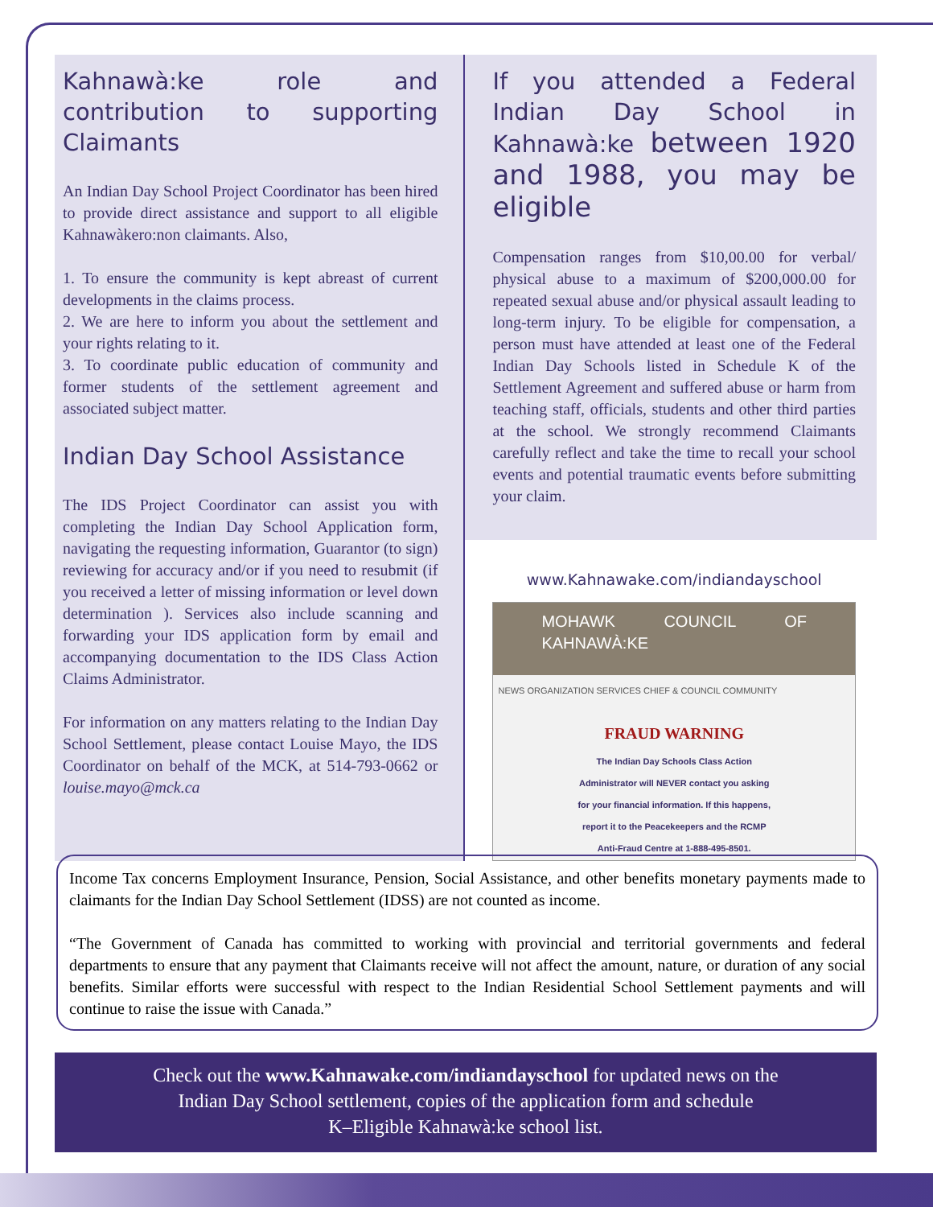Kahnawà:ke role and contribution to supporting Claimants
An Indian Day School Project Coordinator has been hired to provide direct assistance and support to all eligible Kahnawàkero:non claimants. Also,
1. To ensure the community is kept abreast of current developments in the claims process.
2. We are here to inform you about the settlement and your rights relating to it.
3. To coordinate public education of community and former students of the settlement agreement and associated subject matter.
Indian Day School Assistance
The IDS Project Coordinator can assist you with completing the Indian Day School Application form, navigating the requesting information, Guarantor (to sign) reviewing for accuracy and/or if you need to resubmit (if you received a letter of missing information or level down determination ). Services also include scanning and forwarding your IDS application form by email and accompanying documentation to the IDS Class Action Claims Administrator.
For information on any matters relating to the Indian Day School Settlement, please contact Louise Mayo, the IDS Coordinator on behalf of the MCK, at 514-793-0662 or louise.mayo@mck.ca
If you attended a Federal Indian Day School in Kahnawà:ke between 1920 and 1988, you may be eligible
Compensation ranges from $10,00.00 for verbal/ physical abuse to a maximum of $200,000.00 for repeated sexual abuse and/or physical assault leading to long-term injury. To be eligible for compensation, a person must have attended at least one of the Federal Indian Day Schools listed in Schedule K of the Settlement Agreement and suffered abuse or harm from teaching staff, officials, students and other third parties at the school. We strongly recommend Claimants carefully reflect and take the time to recall your school events and potential traumatic events before submitting your claim.
www.Kahnawake.com/indiandayschool
MOHAWK COUNCIL OF KAHNAWÀ:KE
NEWS ORGANIZATION SERVICES CHIEF & COUNCIL COMMUNITY
FRAUD WARNING
The Indian Day Schools Class Action Administrator will NEVER contact you asking for your financial information. If this happens, report it to the Peacekeepers and the RCMP Anti-Fraud Centre at 1-888-495-8501.
Income Tax concerns Employment Insurance, Pension, Social Assistance, and other benefits monetary payments made to claimants for the Indian Day School Settlement (IDSS) are not counted as income.
“The Government of Canada has committed to working with provincial and territorial governments and federal departments to ensure that any payment that Claimants receive will not affect the amount, nature, or duration of any social benefits. Similar efforts were successful with respect to the Indian Residential School Settlement payments and will continue to raise the issue with Canada.”
Check out the www.Kahnawake.com/indiandayschool for updated news on the
Indian Day School settlement, copies of the application form and schedule
K–Eligible Kahnawà:ke school list.